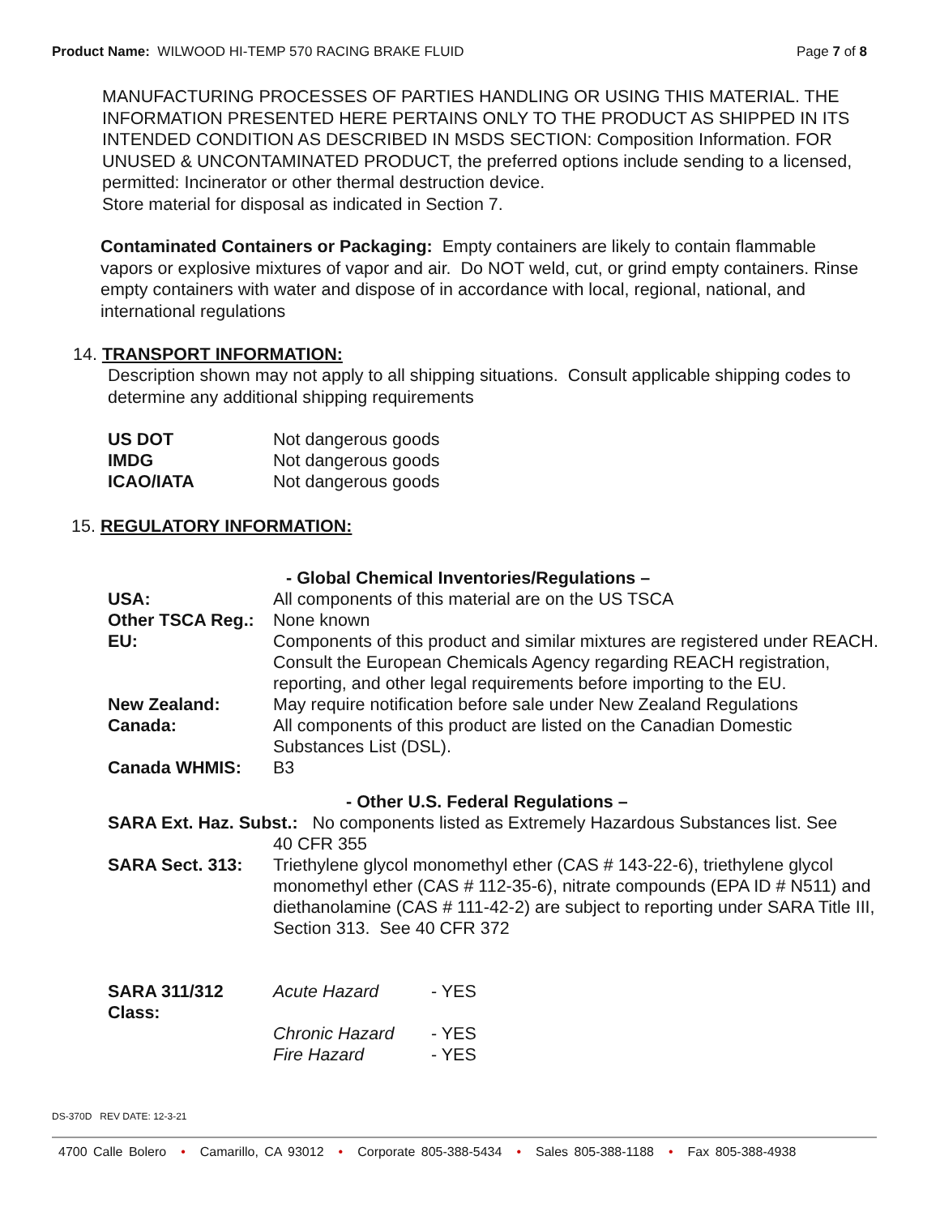Product Name: WILWOOD HI-TEMP 570 RACING BRAKE FLUID
Page 7 of 8
MANUFACTURING PROCESSES OF PARTIES HANDLING OR USING THIS MATERIAL. THE INFORMATION PRESENTED HERE PERTAINS ONLY TO THE PRODUCT AS SHIPPED IN ITS INTENDED CONDITION AS DESCRIBED IN MSDS SECTION: Composition Information. FOR UNUSED & UNCONTAMINATED PRODUCT, the preferred options include sending to a licensed, permitted: Incinerator or other thermal destruction device.
Store material for disposal as indicated in Section 7.
Contaminated Containers or Packaging: Empty containers are likely to contain flammable vapors or explosive mixtures of vapor and air. Do NOT weld, cut, or grind empty containers. Rinse empty containers with water and dispose of in accordance with local, regional, national, and international regulations
14. TRANSPORT INFORMATION:
Description shown may not apply to all shipping situations. Consult applicable shipping codes to determine any additional shipping requirements
| US DOT | Not dangerous goods |
| IMDG | Not dangerous goods |
| ICAO/IATA | Not dangerous goods |
15. REGULATORY INFORMATION:
| | - Global Chemical Inventories/Regulations – |
| USA: | All components of this material are on the US TSCA |
| Other TSCA Reg.: | None known |
| EU: | Components of this product and similar mixtures are registered under REACH. Consult the European Chemicals Agency regarding REACH registration, reporting, and other legal requirements before importing to the EU. |
| New Zealand: | May require notification before sale under New Zealand Regulations |
| Canada: | All components of this product are listed on the Canadian Domestic Substances List (DSL). |
| Canada WHMIS: | B3 |
| | - Other U.S. Federal Regulations – |
| SARA Ext. Haz. Subst.: No components listed as Extremely Hazardous Substances list. See | |
| | 40 CFR 355 |
| SARA Sect. 313: | Triethylene glycol monomethyl ether (CAS # 143-22-6), triethylene glycol monomethyl ether (CAS # 112-35-6), nitrate compounds (EPA ID # N511) and diethanolamine (CAS # 111-42-2) are subject to reporting under SARA Title III, Section 313. See 40 CFR 372 |
| SARA 311/312 Class: | Acute Hazard | - YES |
| | Chronic Hazard | - YES |
| | Fire Hazard | - YES |
DS-370D REV DATE: 12-3-21
4700 Calle Bolero • Camarillo, CA 93012 • Corporate 805-388-5434 • Sales 805-388-1188 • Fax 805-388-4938